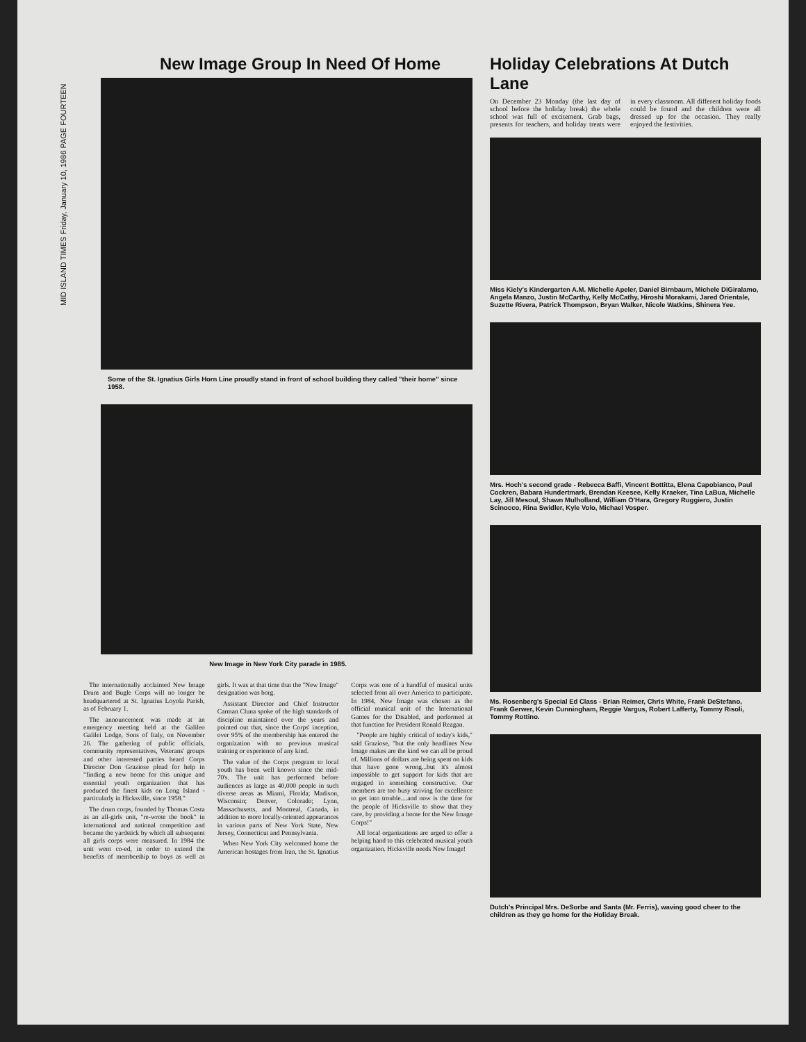MID ISLAND TIMES Friday, January 10, 1986 PAGE FOURTEEN
New Image Group In Need Of Home
Some of the St. Ignatius Girls Horn Line proudly stand in front of school building they called "their home" since 1958.
New Image in New York City parade in 1985.
The internationally acclaimed New Image Drum and Bugle Corps will no longer be headquartered at St. Ignatius Loyola Parish, as of February 1.
The announcement was made at an emergency meeting held at the Galileo Galilei Lodge, Sons of Italy, on November 26. The gathering of public officials, community representatives, Veterans' groups and other interested parties heard Corps Director Don Graziose plead for help in "finding a new home for this unique and essential youth organization that has produced the finest kids on Long Island - particularly in Hicksville, since 1958."
The drum corps, founded by Thomas Costa as an all-girls unit, "re-wrote the book" in international and national competition and became the yardstick by which all subsequent all girls corps were measured. In 1984 the unit went co-ed, in order to extend the benefits of membership to boys as well as girls. It was at that time that the "New Image" designation was borg.
Assistant Director and Chief Instructor Carman Cluna spoke of the high standards of discipline maintained over the years and pointed out that, since the Corps' inception, over 95% of the membership has entered the organization with no previous musical training or experience of any kind.
The value of the Corps program to local youth has been well known since the mid-70's. The unit has performed before audiences as large as 40,000 people in such diverse areas as Miami, Florida; Madison, Wisconsin; Denver, Colorado; Lynn, Massachusetts, and Montreal, Canada, in addition to more locally-oriented appearances in various parts of New York State, New Jersey, Connecticut and Pennsylvania.
When New York City welcomed home the American hostages from Iran, the St. Ignatius Corps was one of a handful of musical units selected from all over America to participate. In 1984, New Image was chosen as the official musical unit of the International Games for the Disabled, and performed at that function for President Ronald Reagan.
"People are highly critical of today's kids," said Graziose, "but the only headlines New Image makes are the kind we can all be proud of. Millions of dollars are being spent on kids that have gone wrong...but it's almost impossible to get support for kids that are engaged in something constructive. Our members are too busy striving for excellence to get into trouble....and now is the time for the people of Hicksville to show that they care, by providing a home for the New Image Corps!"
All local organizations are urged to offer a helping hand to this celebrated musical youth organization. Hicksville needs New Image!
Holiday Celebrations At Dutch Lane
On December 23 Monday (the last day of school before the holiday break) the whole school was full of excitement. Grab bags, presents for teachers, and holiday treats were in every classroom. All different holiday foods could be found and the children were all dressed up for the occasion. They really enjoyed the festivities.
Miss Kiely's Kindergarten A.M. Michelle Apeler, Daniel Birnbaum, Michele DiGiralamo, Angela Manzo, Justin McCarthy, Kelly McCathy, Hiroshi Morakami, Jared Orientale, Suzette Rivera, Patrick Thompson, Bryan Walker, Nicole Watkins, Shinera Yee.
Mrs. Hoch's second grade - Rebecca Baffi, Vincent Bottitta, Elena Capobianco, Paul Cockren, Babara Hundertmark, Brendan Keesee, Kelly Kraeker, Tina LaBua, Michelle Lay, Jill Mesoul, Shawn Mulholland, William O'Hara, Gregory Ruggiero, Justin Scinocco, Rina Swidler, Kyle Volo, Michael Vosper.
Ms. Rosenberg's Special Ed Class - Brian Reimer, Chris White, Frank DeStefano, Frank Gerwer, Kevin Cunningham, Reggie Vargus, Robert Lafferty, Tommy Risoli, Tommy Rottino.
Dutch's Principal Mrs. DeSorbe and Santa (Mr. Ferris), waving good cheer to the children as they go home for the Holiday Break.